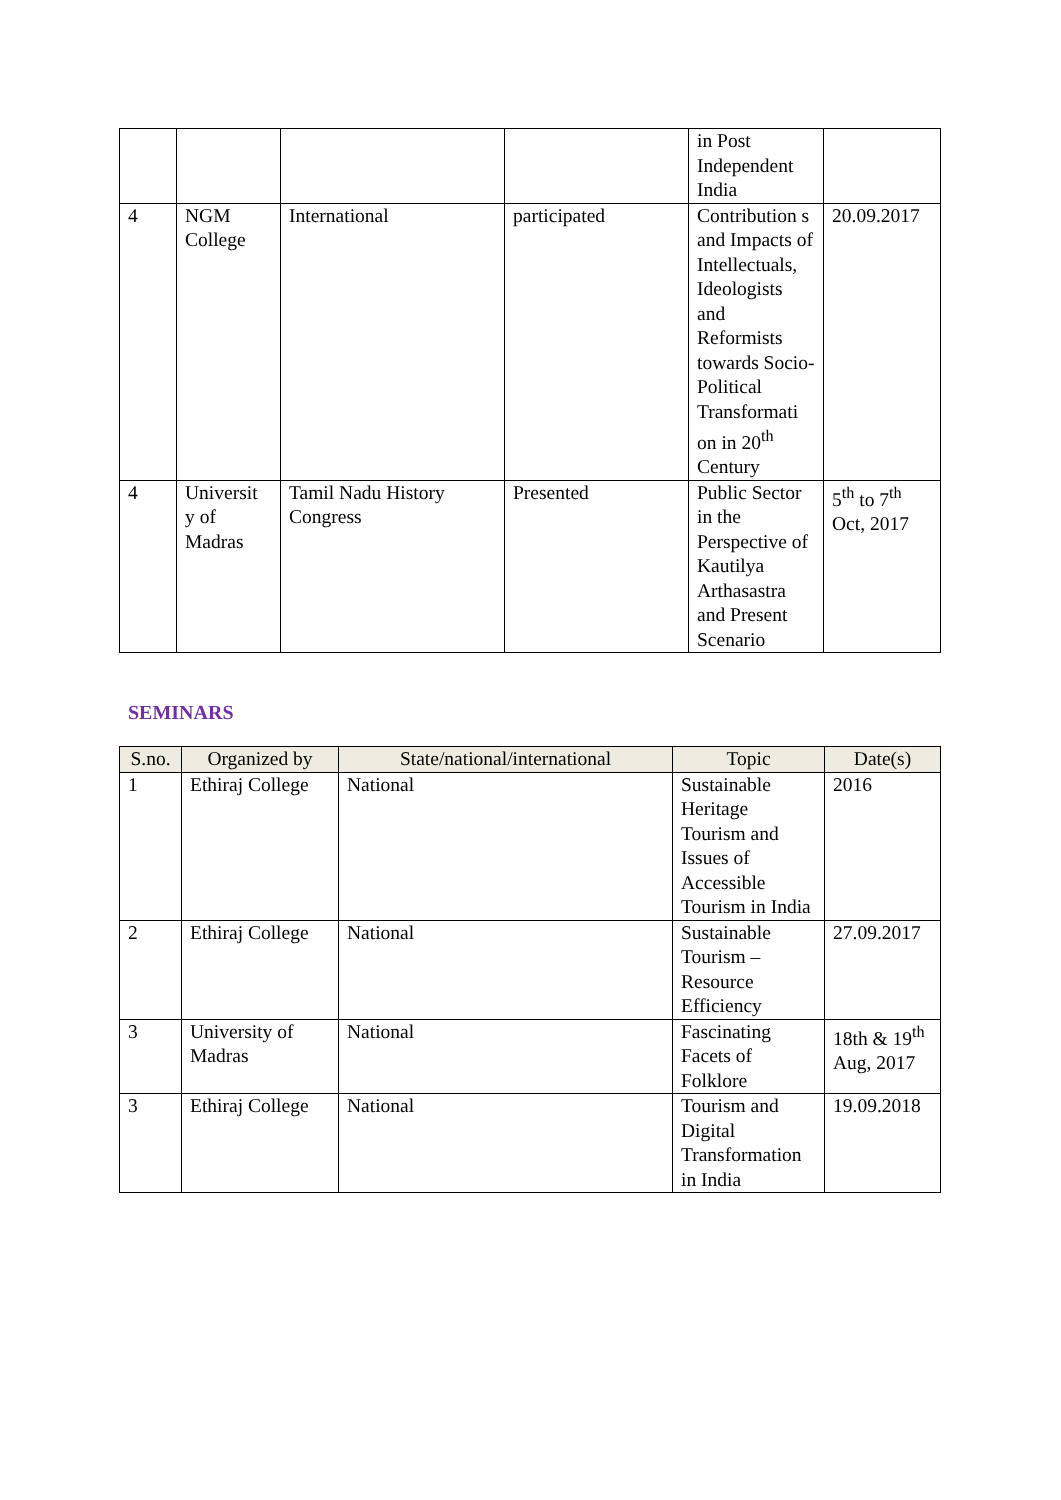| | | | | in Post Independent India | |
| 4 | NGM College | International | participated | Contribution s and Impacts of Intellectuals, Ideologists and Reformists towards Socio-Political Transformati on in 20<sup>th</sup> Century | 20.09.2017 |
| 4 | Universit y of Madras | Tamil Nadu History Congress | Presented | Public Sector in the Perspective of Kautilya Arthasastra and Present Scenario | 5<sup>th</sup> to 7<sup>th</sup> Oct, 2017 |
SEMINARS
| S.no. | Organized by | State/national/international | Topic | Date(s) |
| --- | --- | --- | --- | --- |
| 1 | Ethiraj College | National | Sustainable Heritage Tourism and Issues of Accessible Tourism in India | 2016 |
| 2 | Ethiraj College | National | Sustainable Tourism – Resource Efficiency | 27.09.2017 |
| 3 | University of Madras | National | Fascinating Facets of Folklore | 18th & 19<sup>th</sup> Aug, 2017 |
| 3 | Ethiraj College | National | Tourism and Digital Transformation in India | 19.09.2018 |